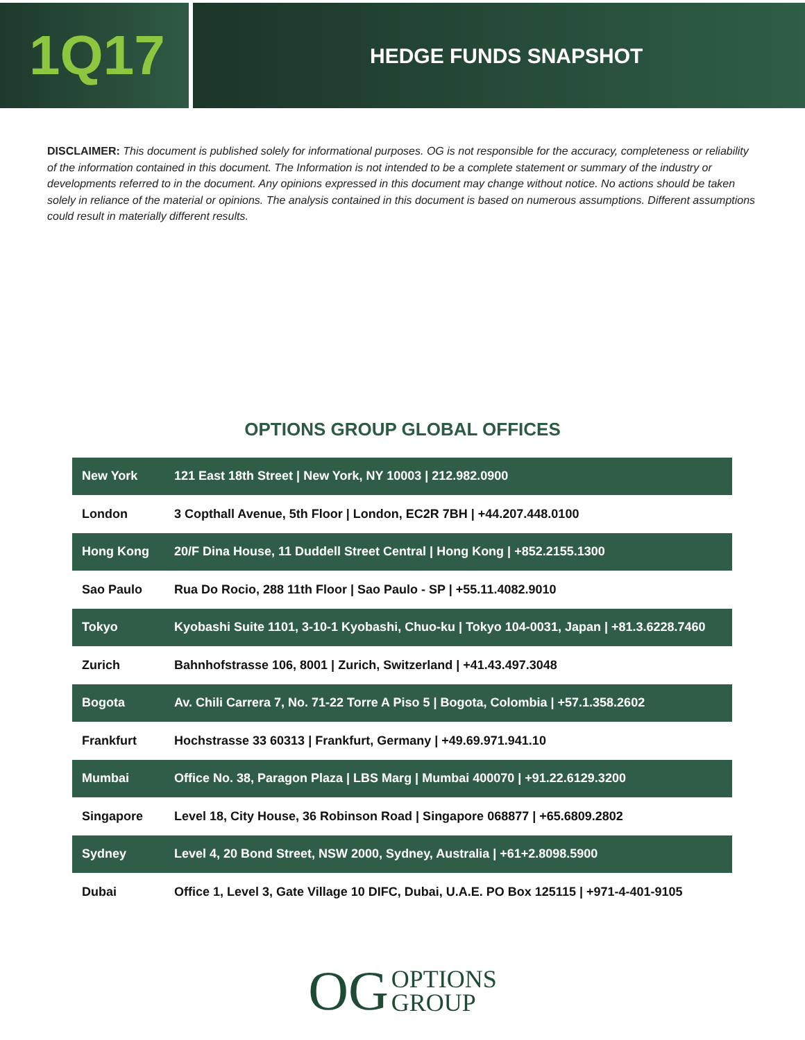1Q17
HEDGE FUNDS SNAPSHOT
DISCLAIMER: This document is published solely for informational purposes. OG is not responsible for the accuracy, completeness or reliability of the information contained in this document. The Information is not intended to be a complete statement or summary of the industry or developments referred to in the document. Any opinions expressed in this document may change without notice. No actions should be taken solely in reliance of the material or opinions. The analysis contained in this document is based on numerous assumptions. Different assumptions could result in materially different results.
OPTIONS GROUP GLOBAL OFFICES
| New York | 121 East 18th Street / New York, NY 10003 / 212.982.0900 |
| London | 3 Copthall Avenue, 5th Floor / London, EC2R 7BH / +44.207.448.0100 |
| Hong Kong | 20/F Dina House, 11 Duddell Street Central / Hong Kong / +852.2155.1300 |
| Sao Paulo | Rua Do Rocio, 288 11th Floor / Sao Paulo - SP / +55.11.4082.9010 |
| Tokyo | Kyobashi Suite 1101, 3-10-1 Kyobashi, Chuo-ku / Tokyo 104-0031, Japan / +81.3.6228.7460 |
| Zurich | Bahnhofstrasse 106, 8001 / Zurich, Switzerland / +41.43.497.3048 |
| Bogota | Av. Chili Carrera 7, No. 71-22 Torre A Piso 5 / Bogota, Colombia / +57.1.358.2602 |
| Frankfurt | Hochstrasse 33 60313 / Frankfurt, Germany / +49.69.971.941.10 |
| Mumbai | Office No. 38, Paragon Plaza / LBS Marg / Mumbai 400070 / +91.22.6129.3200 |
| Singapore | Level 18, City House, 36 Robinson Road / Singapore 068877 / +65.6809.2802 |
| Sydney | Level 4, 20 Bond Street, NSW 2000, Sydney, Australia / +61+2.8098.5900 |
| Dubai | Office 1, Level 3, Gate Village 10 DIFC, Dubai, U.A.E. PO Box 125115 / +971-4-401-9105 |
OG OPTIONS
GROUP